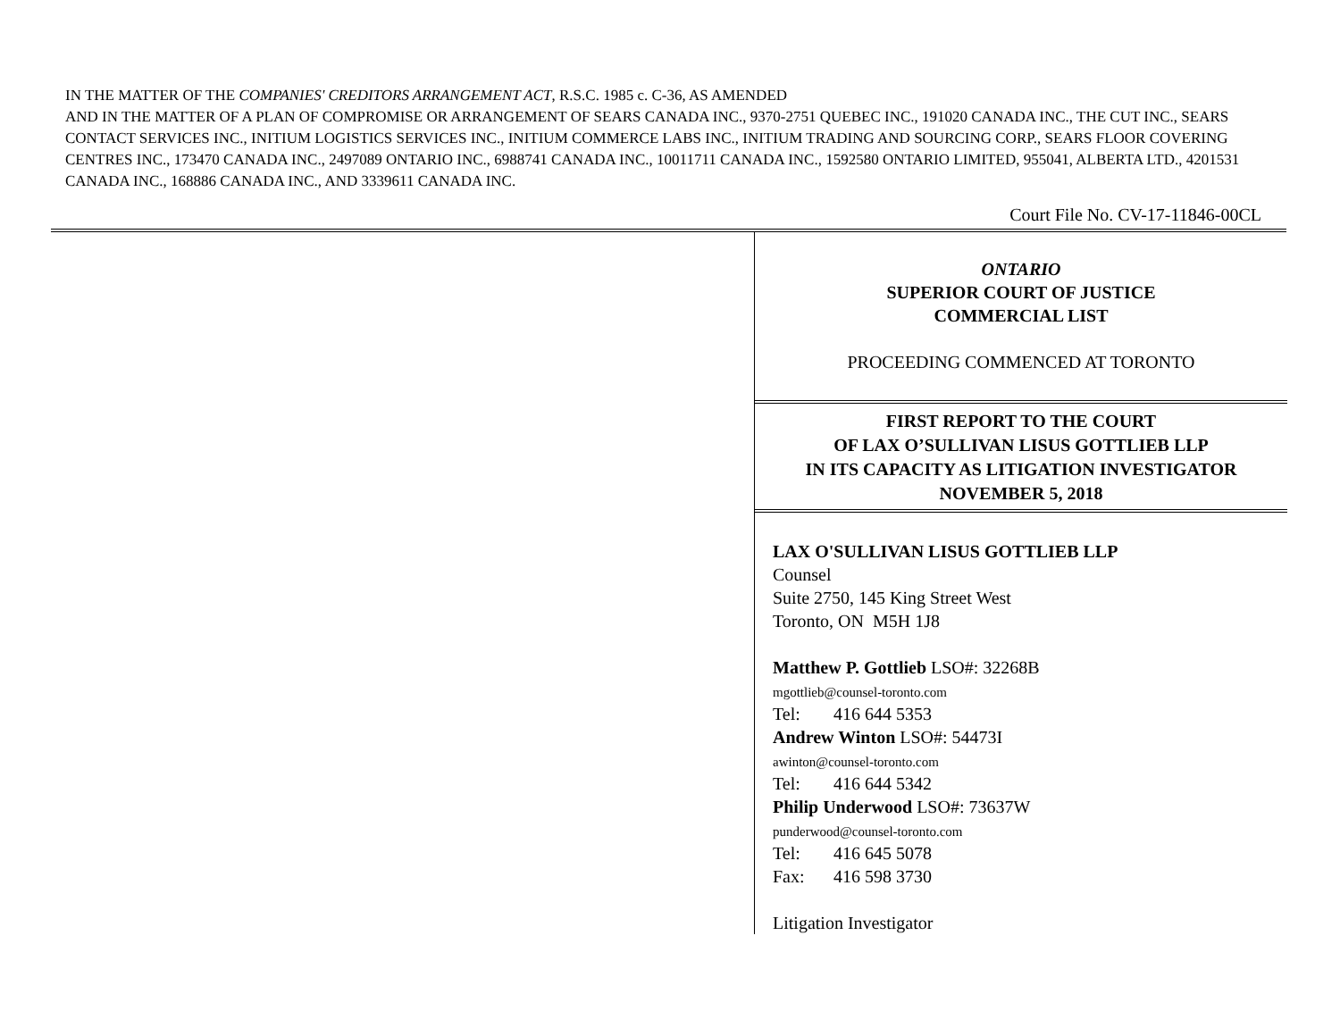IN THE MATTER OF THE COMPANIES' CREDITORS ARRANGEMENT ACT, R.S.C. 1985 c. C-36, AS AMENDED
AND IN THE MATTER OF A PLAN OF COMPROMISE OR ARRANGEMENT OF SEARS CANADA INC., 9370-2751 QUEBEC INC., 191020 CANADA INC., THE CUT INC., SEARS CONTACT SERVICES INC., INITIUM LOGISTICS SERVICES INC., INITIUM COMMERCE LABS INC., INITIUM TRADING AND SOURCING CORP., SEARS FLOOR COVERING CENTRES INC., 173470 CANADA INC., 2497089 ONTARIO INC., 6988741 CANADA INC., 10011711 CANADA INC., 1592580 ONTARIO LIMITED, 955041, ALBERTA LTD., 4201531 CANADA INC., 168886 CANADA INC., AND 3339611 CANADA INC.
Court File No. CV-17-11846-00CL
ONTARIO
SUPERIOR COURT OF JUSTICE
COMMERCIAL LIST
PROCEEDING COMMENCED AT TORONTO
FIRST REPORT TO THE COURT
OF LAX O’SULLIVAN LISUS GOTTLIEB LLP
IN ITS CAPACITY AS LITIGATION INVESTIGATOR
NOVEMBER 5, 2018
LAX O'SULLIVAN LISUS GOTTLIEB LLP
Counsel
Suite 2750, 145 King Street West
Toronto, ON M5H 1J8
Matthew P. Gottlieb LSO#: 32268B
mgottlieb@counsel-toronto.com
Tel: 416 644 5353
Andrew Winton LSO#: 54473I
awinton@counsel-toronto.com
Tel: 416 644 5342
Philip Underwood LSO#: 73637W
punderwood@counsel-toronto.com
Tel: 416 645 5078
Fax: 416 598 3730
Litigation Investigator